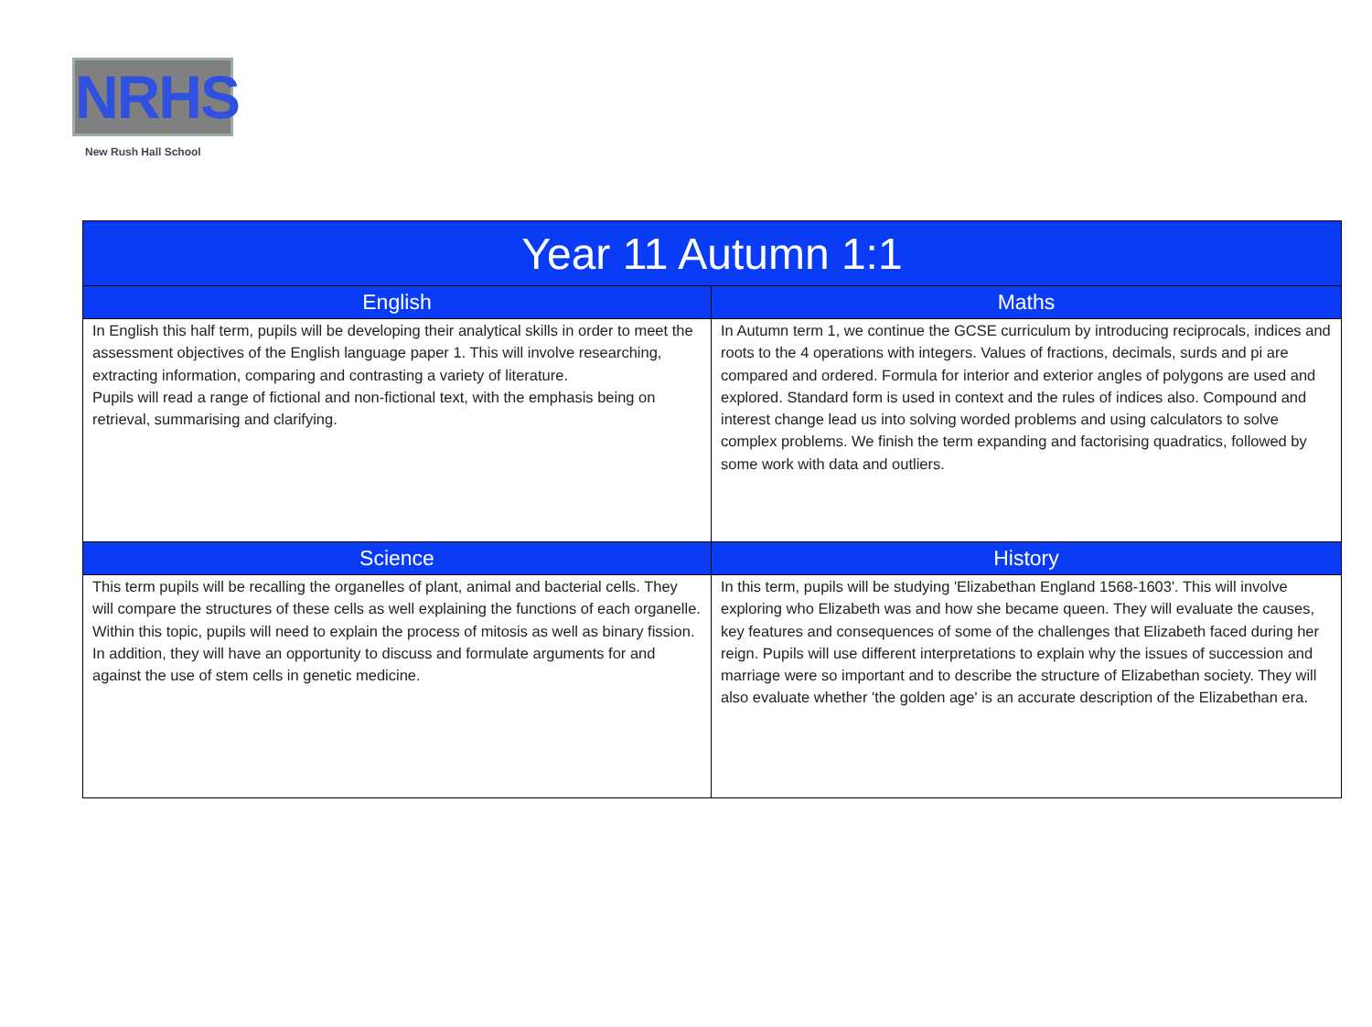NRHS
New Rush Hall School
| Year 11 Autumn 1:1 | |
| --- | --- |
| English | Maths |
| In English this half term, pupils will be developing their analytical skills in order to meet the assessment objectives of the English language paper 1. This will involve researching, extracting information, comparing and contrasting a variety of literature. Pupils will read a range of fictional and non-fictional text, with the emphasis being on retrieval, summarising and clarifying. | In Autumn term 1, we continue the GCSE curriculum by introducing reciprocals, indices and roots to the 4 operations with integers. Values of fractions, decimals, surds and pi are compared and ordered. Formula for interior and exterior angles of polygons are used and explored. Standard form is used in context and the rules of indices also. Compound and interest change lead us into solving worded problems and using calculators to solve complex problems. We finish the term expanding and factorising quadratics, followed by some work with data and outliers. |
| Science | History |
| This term pupils will be recalling the organelles of plant, animal and bacterial cells. They will compare the structures of these cells as well explaining the functions of each organelle. Within this topic, pupils will need to explain the process of mitosis as well as binary fission. In addition, they will have an opportunity to discuss and formulate arguments for and against the use of stem cells in genetic medicine. | In this term, pupils will be studying 'Elizabethan England 1568-1603'. This will involve exploring who Elizabeth was and how she became queen. They will evaluate the causes, key features and consequences of some of the challenges that Elizabeth faced during her reign. Pupils will use different interpretations to explain why the issues of succession and marriage were so important and to describe the structure of Elizabethan society. They will also evaluate whether 'the golden age' is an accurate description of the Elizabethan era. |